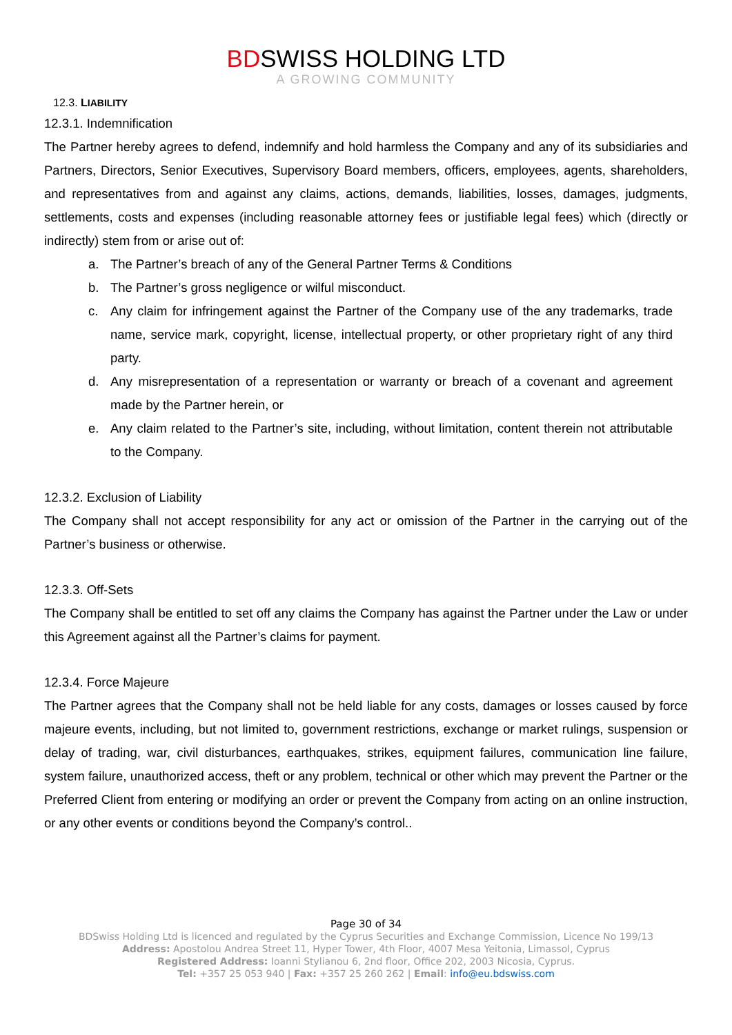BDSWISS HOLDING LTD
A GROWING COMMUNITY
12.3. LIABILITY
12.3.1. Indemnification
The Partner hereby agrees to defend, indemnify and hold harmless the Company and any of its subsidiaries and Partners, Directors, Senior Executives, Supervisory Board members, officers, employees, agents, shareholders, and representatives from and against any claims, actions, demands, liabilities, losses, damages, judgments, settlements, costs and expenses (including reasonable attorney fees or justifiable legal fees) which (directly or indirectly) stem from or arise out of:
a. The Partner’s breach of any of the General Partner Terms & Conditions
b. The Partner’s gross negligence or wilful misconduct.
c. Any claim for infringement against the Partner of the Company use of the any trademarks, trade name, service mark, copyright, license, intellectual property, or other proprietary right of any third party.
d. Any misrepresentation of a representation or warranty or breach of a covenant and agreement made by the Partner herein, or
e. Any claim related to the Partner’s site, including, without limitation, content therein not attributable to the Company.
12.3.2. Exclusion of Liability
The Company shall not accept responsibility for any act or omission of the Partner in the carrying out of the Partner’s business or otherwise.
12.3.3. Off-Sets
The Company shall be entitled to set off any claims the Company has against the Partner under the Law or under this Agreement against all the Partner’s claims for payment.
12.3.4. Force Majeure
The Partner agrees that the Company shall not be held liable for any costs, damages or losses caused by force majeure events, including, but not limited to, government restrictions, exchange or market rulings, suspension or delay of trading, war, civil disturbances, earthquakes, strikes, equipment failures, communication line failure, system failure, unauthorized access, theft or any problem, technical or other which may prevent the Partner or the Preferred Client from entering or modifying an order or prevent the Company from acting on an online instruction, or any other events or conditions beyond the Company’s control..
Page 30 of 34
BDSwiss Holding Ltd is licenced and regulated by the Cyprus Securities and Exchange Commission, Licence No 199/13
Address: Apostolou Andrea Street 11, Hyper Tower, 4th Floor, 4007 Mesa Yeitonia, Limassol, Cyprus
Registered Address: Ioanni Stylianou 6, 2nd floor, Office 202, 2003 Nicosia, Cyprus.
Tel: +357 25 053 940 | Fax: +357 25 260 262 | Email: info@eu.bdswiss.com